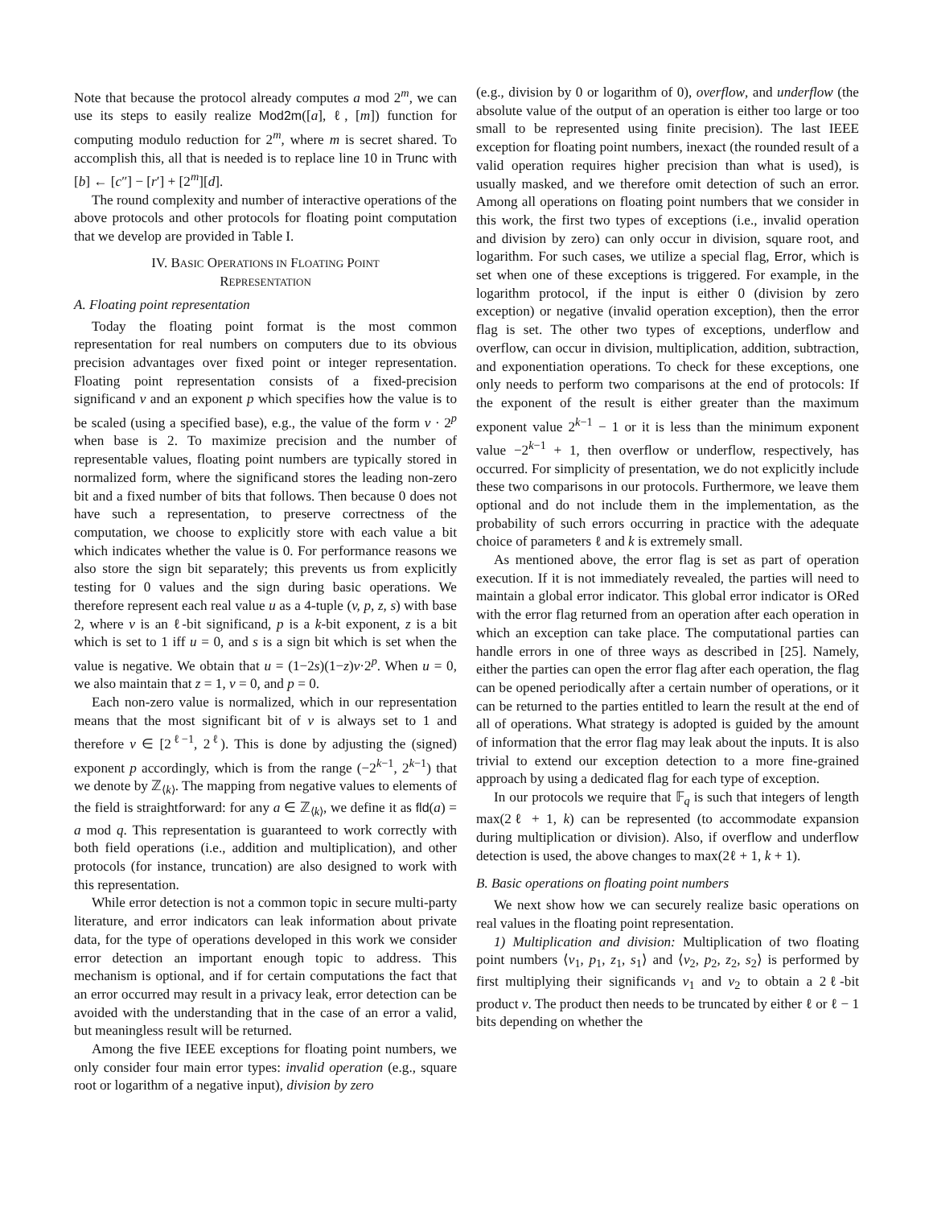Note that because the protocol already computes a mod 2<sup>m</sup>, we can use its steps to easily realize Mod2m([a], ℓ, [m]) function for computing modulo reduction for 2<sup>m</sup>, where m is secret shared. To accomplish this, all that is needed is to replace line 10 in Trunc with [b] ← [c″] − [r′] + [2<sup>m</sup>][d].
The round complexity and number of interactive operations of the above protocols and other protocols for floating point computation that we develop are provided in Table I.
IV. BASIC OPERATIONS IN FLOATING POINT
REPRESENTATION
A. Floating point representation
Today the floating point format is the most common representation for real numbers on computers due to its obvious precision advantages over fixed point or integer representation. Floating point representation consists of a fixed-precision significand v and an exponent p which specifies how the value is to be scaled (using a specified base), e.g., the value of the form v · 2<sup>p</sup> when base is 2. To maximize precision and the number of representable values, floating point numbers are typically stored in normalized form, where the significand stores the leading non-zero bit and a fixed number of bits that follows. Then because 0 does not have such a representation, to preserve correctness of the computation, we choose to explicitly store with each value a bit which indicates whether the value is 0. For performance reasons we also store the sign bit separately; this prevents us from explicitly testing for 0 values and the sign during basic operations. We therefore represent each real value u as a 4-tuple (v, p, z, s) with base 2, where v is an ℓ-bit significand, p is a k-bit exponent, z is a bit which is set to 1 iff u = 0, and s is a sign bit which is set when the value is negative. We obtain that u = (1−2s)(1−z)v·2<sup>p</sup>. When u = 0, we also maintain that z = 1, v = 0, and p = 0.
Each non-zero value is normalized, which in our representation means that the most significant bit of v is always set to 1 and therefore v ∈ [2<sup>ℓ−1</sup>, 2<sup>ℓ</sup>). This is done by adjusting the (signed) exponent p accordingly, which is from the range (−2<sup>k−1</sup>, 2<sup>k−1</sup>) that we denote by ℤ<sub>⟨k⟩</sub>. The mapping from negative values to elements of the field is straightforward: for any a ∈ ℤ<sub>⟨k⟩</sub>, we define it as fld(a) = a mod q. This representation is guaranteed to work correctly with both field operations (i.e., addition and multiplication), and other protocols (for instance, truncation) are also designed to work with this representation.
While error detection is not a common topic in secure multi-party literature, and error indicators can leak information about private data, for the type of operations developed in this work we consider error detection an important enough topic to address. This mechanism is optional, and if for certain computations the fact that an error occurred may result in a privacy leak, error detection can be avoided with the understanding that in the case of an error a valid, but meaningless result will be returned.
Among the five IEEE exceptions for floating point numbers, we only consider four main error types: invalid operation (e.g., square root or logarithm of a negative input), division by zero
(e.g., division by 0 or logarithm of 0), overflow, and underflow (the absolute value of the output of an operation is either too large or too small to be represented using finite precision). The last IEEE exception for floating point numbers, inexact (the rounded result of a valid operation requires higher precision than what is used), is usually masked, and we therefore omit detection of such an error. Among all operations on floating point numbers that we consider in this work, the first two types of exceptions (i.e., invalid operation and division by zero) can only occur in division, square root, and logarithm. For such cases, we utilize a special flag, Error, which is set when one of these exceptions is triggered. For example, in the logarithm protocol, if the input is either 0 (division by zero exception) or negative (invalid operation exception), then the error flag is set. The other two types of exceptions, underflow and overflow, can occur in division, multiplication, addition, subtraction, and exponentiation operations. To check for these exceptions, one only needs to perform two comparisons at the end of protocols: If the exponent of the result is either greater than the maximum exponent value 2<sup>k−1</sup> − 1 or it is less than the minimum exponent value −2<sup>k−1</sup> + 1, then overflow or underflow, respectively, has occurred. For simplicity of presentation, we do not explicitly include these two comparisons in our protocols. Furthermore, we leave them optional and do not include them in the implementation, as the probability of such errors occurring in practice with the adequate choice of parameters ℓ and k is extremely small.
As mentioned above, the error flag is set as part of operation execution. If it is not immediately revealed, the parties will need to maintain a global error indicator. This global error indicator is ORed with the error flag returned from an operation after each operation in which an exception can take place. The computational parties can handle errors in one of three ways as described in [25]. Namely, either the parties can open the error flag after each operation, the flag can be opened periodically after a certain number of operations, or it can be returned to the parties entitled to learn the result at the end of all of operations. What strategy is adopted is guided by the amount of information that the error flag may leak about the inputs. It is also trivial to extend our exception detection to a more fine-grained approach by using a dedicated flag for each type of exception.
In our protocols we require that 𝔽<sub>q</sub> is such that integers of length max(2ℓ + 1, k) can be represented (to accommodate expansion during multiplication or division). Also, if overflow and underflow detection is used, the above changes to max(2ℓ + 1, k + 1).
B. Basic operations on floating point numbers
We next show how we can securely realize basic operations on real values in the floating point representation.
1) Multiplication and division: Multiplication of two floating point numbers ⟨v<sub>1</sub>, p<sub>1</sub>, z<sub>1</sub>, s<sub>1</sub>⟩ and ⟨v<sub>2</sub>, p<sub>2</sub>, z<sub>2</sub>, s<sub>2</sub>⟩ is performed by first multiplying their significands v<sub>1</sub> and v<sub>2</sub> to obtain a 2ℓ-bit product v. The product then needs to be truncated by either ℓ or ℓ − 1 bits depending on whether the